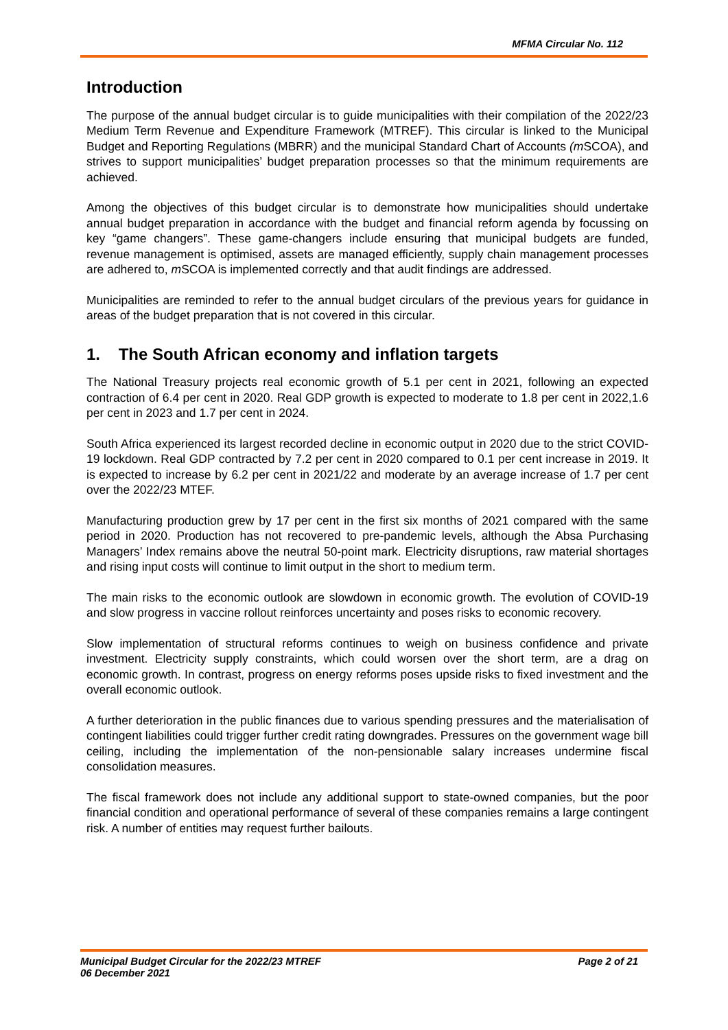MFMA Circular No. 112
Introduction
The purpose of the annual budget circular is to guide municipalities with their compilation of the 2022/23 Medium Term Revenue and Expenditure Framework (MTREF). This circular is linked to the Municipal Budget and Reporting Regulations (MBRR) and the municipal Standard Chart of Accounts (m SCOA), and strives to support municipalities’ budget preparation processes so that the minimum requirements are achieved.
Among the objectives of this budget circular is to demonstrate how municipalities should undertake annual budget preparation in accordance with the budget and financial reform agenda by focussing on key “game changers”. These game-changers include ensuring that municipal budgets are funded, revenue management is optimised, assets are managed efficiently, supply chain management processes are adhered to, m SCOA is implemented correctly and that audit findings are addressed.
Municipalities are reminded to refer to the annual budget circulars of the previous years for guidance in areas of the budget preparation that is not covered in this circular.
1. The South African economy and inflation targets
The National Treasury projects real economic growth of 5.1 per cent in 2021, following an expected contraction of 6.4 per cent in 2020. Real GDP growth is expected to moderate to 1.8 per cent in 2022,1.6 per cent in 2023 and 1.7 per cent in 2024.
South Africa experienced its largest recorded decline in economic output in 2020 due to the strict COVID-19 lockdown. Real GDP contracted by 7.2 per cent in 2020 compared to 0.1 per cent increase in 2019. It is expected to increase by 6.2 per cent in 2021/22 and moderate by an average increase of 1.7 per cent over the 2022/23 MTEF.
Manufacturing production grew by 17 per cent in the first six months of 2021 compared with the same period in 2020. Production has not recovered to pre-pandemic levels, although the Absa Purchasing Managers’ Index remains above the neutral 50-point mark. Electricity disruptions, raw material shortages and rising input costs will continue to limit output in the short to medium term.
The main risks to the economic outlook are slowdown in economic growth. The evolution of COVID-19 and slow progress in vaccine rollout reinforces uncertainty and poses risks to economic recovery.
Slow implementation of structural reforms continues to weigh on business confidence and private investment. Electricity supply constraints, which could worsen over the short term, are a drag on economic growth. In contrast, progress on energy reforms poses upside risks to fixed investment and the overall economic outlook.
A further deterioration in the public finances due to various spending pressures and the materialisation of contingent liabilities could trigger further credit rating downgrades. Pressures on the government wage bill ceiling, including the implementation of the non-pensionable salary increases undermine fiscal consolidation measures.
The fiscal framework does not include any additional support to state-owned companies, but the poor financial condition and operational performance of several of these companies remains a large contingent risk. A number of entities may request further bailouts.
Municipal Budget Circular for the 2022/23 MTREF
06 December 2021
Page 2 of 21